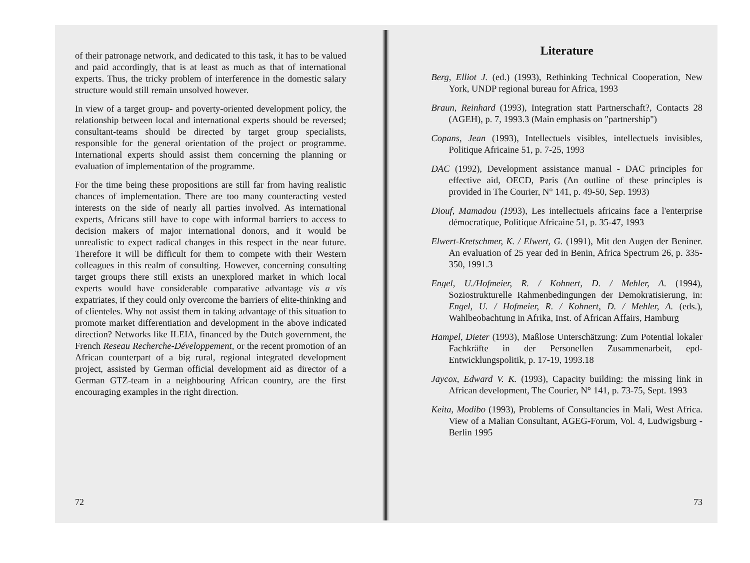of their patronage network, and dedicated to this task, it has to be valued and paid accordingly, that is at least as much as that of international experts. Thus, the tricky problem of interference in the domestic salary structure would still remain unsolved however.
In view of a target group- and poverty-oriented development policy, the relationship between local and international experts should be reversed; consultant-teams should be directed by target group specialists, responsible for the general orientation of the project or programme. International experts should assist them concerning the planning or evaluation of implementation of the programme.
For the time being these propositions are still far from having realistic chances of implementation. There are too many counteracting vested interests on the side of nearly all parties involved. As international experts, Africans still have to cope with informal barriers to access to decision makers of major international donors, and it would be unrealistic to expect radical changes in this respect in the near future. Therefore it will be difficult for them to compete with their Western colleagues in this realm of consulting. However, concerning consulting target groups there still exists an unexplored market in which local experts would have considerable comparative advantage vis a vis expatriates, if they could only overcome the barriers of elite-thinking and of clienteles. Why not assist them in taking advantage of this situation to promote market differentiation and development in the above indicated direction? Networks like ILEIA, financed by the Dutch government, the French Reseau Recherche-Développement, or the recent promotion of an African counterpart of a big rural, regional integrated development project, assisted by German official development aid as director of a German GTZ-team in a neighbouring African country, are the first encouraging examples in the right direction.
72
Literature
Berg, Elliot J. (ed.) (1993), Rethinking Technical Cooperation, New York, UNDP regional bureau for Africa, 1993
Braun, Reinhard (1993), Integration statt Partnerschaft?, Contacts 28 (AGEH), p. 7, 1993.3 (Main emphasis on "partnership")
Copans, Jean (1993), Intellectuels visibles, intellectuels invisibles, Politique Africaine 51, p. 7-25, 1993
DAC (1992), Development assistance manual - DAC principles for effective aid, OECD, Paris (An outline of these principles is provided in The Courier, N° 141, p. 49-50, Sep. 1993)
Diouf, Mamadou (1993), Les intellectuels africains face a l'enterprise démocratique, Politique Africaine 51, p. 35-47, 1993
Elwert-Kretschmer, K. / Elwert, G. (1991), Mit den Augen der Beniner. An evaluation of 25 year ded in Benin, Africa Spectrum 26, p. 335-350, 1991.3
Engel, U./Hofmeier, R. / Kohnert, D. / Mehler, A. (1994), Soziostrukturelle Rahmenbedingungen der Demokratisierung, in: Engel, U. / Hofmeier, R. / Kohnert, D. / Mehler, A. (eds.), Wahlbeobachtung in Afrika, Inst. of African Affairs, Hamburg
Hampel, Dieter (1993), Maßlose Unterschätzung: Zum Potential lokaler Fachkräfte in der Personellen Zusammenarbeit, epd-Entwicklungspolitik, p. 17-19, 1993.18
Jaycox, Edward V. K. (1993), Capacity building: the missing link in African development, The Courier, N° 141, p. 73-75, Sept. 1993
Keita, Modibo (1993), Problems of Consultancies in Mali, West Africa. View of a Malian Consultant, AGEG-Forum, Vol. 4, Ludwigsburg - Berlin 1995
73